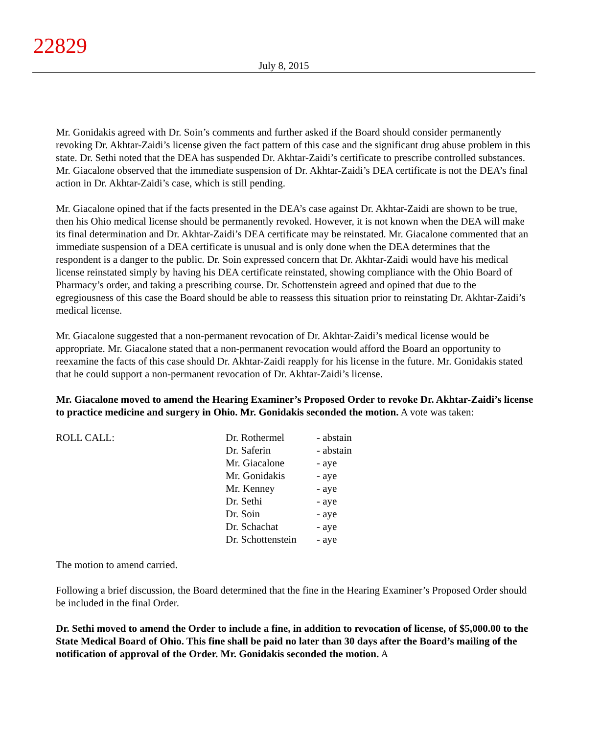22829
July 8, 2015
Mr. Gonidakis agreed with Dr. Soin’s comments and further asked if the Board should consider permanently revoking Dr. Akhtar-Zaidi’s license given the fact pattern of this case and the significant drug abuse problem in this state. Dr. Sethi noted that the DEA has suspended Dr. Akhtar-Zaidi’s certificate to prescribe controlled substances. Mr. Giacalone observed that the immediate suspension of Dr. Akhtar-Zaidi’s DEA certificate is not the DEA’s final action in Dr. Akhtar-Zaidi’s case, which is still pending.
Mr. Giacalone opined that if the facts presented in the DEA’s case against Dr. Akhtar-Zaidi are shown to be true, then his Ohio medical license should be permanently revoked. However, it is not known when the DEA will make its final determination and Dr. Akhtar-Zaidi’s DEA certificate may be reinstated. Mr. Giacalone commented that an immediate suspension of a DEA certificate is unusual and is only done when the DEA determines that the respondent is a danger to the public. Dr. Soin expressed concern that Dr. Akhtar-Zaidi would have his medical license reinstated simply by having his DEA certificate reinstated, showing compliance with the Ohio Board of Pharmacy’s order, and taking a prescribing course. Dr. Schottenstein agreed and opined that due to the egregiousness of this case the Board should be able to reassess this situation prior to reinstating Dr. Akhtar-Zaidi’s medical license.
Mr. Giacalone suggested that a non-permanent revocation of Dr. Akhtar-Zaidi’s medical license would be appropriate. Mr. Giacalone stated that a non-permanent revocation would afford the Board an opportunity to reexamine the facts of this case should Dr. Akhtar-Zaidi reapply for his license in the future. Mr. Gonidakis stated that he could support a non-permanent revocation of Dr. Akhtar-Zaidi’s license.
Mr. Giacalone moved to amend the Hearing Examiner’s Proposed Order to revoke Dr. Akhtar-Zaidi’s license to practice medicine and surgery in Ohio. Mr. Gonidakis seconded the motion. A vote was taken:
| ROLL CALL: | Dr. Rothermel | - abstain |
| | Dr. Saferin | - abstain |
| | Mr. Giacalone | - aye |
| | Mr. Gonidakis | - aye |
| | Mr. Kenney | - aye |
| | Dr. Sethi | - aye |
| | Dr. Soin | - aye |
| | Dr. Schachat | - aye |
| | Dr. Schottenstein | - aye |
The motion to amend carried.
Following a brief discussion, the Board determined that the fine in the Hearing Examiner’s Proposed Order should be included in the final Order.
Dr. Sethi moved to amend the Order to include a fine, in addition to revocation of license, of $5,000.00 to the State Medical Board of Ohio. This fine shall be paid no later than 30 days after the Board’s mailing of the notification of approval of the Order. Mr. Gonidakis seconded the motion. A